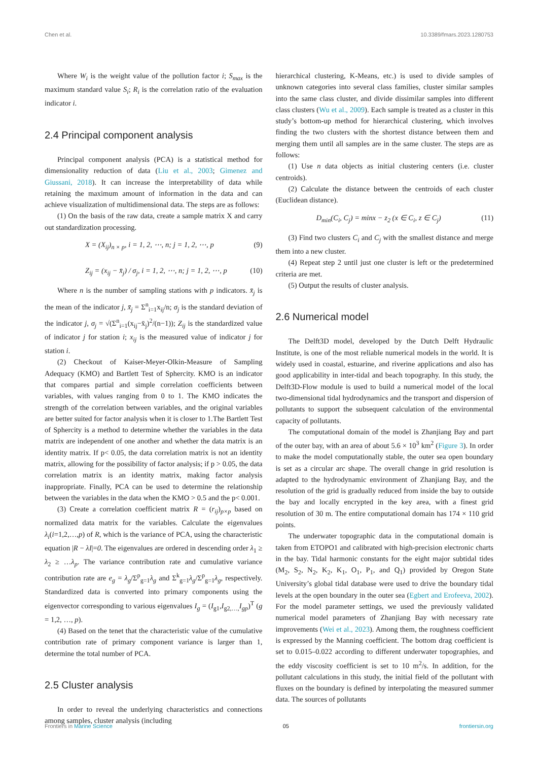Chen et al. 10.3389/fmars.2023.1280753
Where W<sub>i</sub> is the weight value of the pollution factor i; S<sub>max</sub> is the maximum standard value S<sub>i</sub>; R<sub>i</sub> is the correlation ratio of the evaluation indicator i.
2.4 Principal component analysis
Principal component analysis (PCA) is a statistical method for dimensionality reduction of data (Liu et al., 2003; Gimenez and Giussani, 2018). It can increase the interpretability of data while retaining the maximum amount of information in the data and can achieve visualization of multidimensional data. The steps are as follows:
(1) On the basis of the raw data, create a sample matrix X and carry out standardization processing.
X = (X<sub>ij</sub>)<sub>n × p</sub>, i = 1, 2, ⋯, n; j = 1, 2, ⋯, p (9)
Z<sub>ij</sub> = (x<sub>ij</sub> − x̄<sub>j</sub>) / σ<sub>j</sub>, i = 1, 2, ⋯, n; j = 1, 2, ⋯, p (10)
Where n is the number of sampling stations with p indicators. x̄<sub>j</sub> is the mean of the indicator j, x̄<sub>j</sub> = Σ<sup>n</sup><sub>i=1</sub>x<sub>ij</sub>/n; σ<sub>j</sub> is the standard deviation of the indicator j, σ<sub>j</sub> = √(Σ<sup>n</sup><sub>i=1</sub>(x<sub>ij</sub>−x̄<sub>j</sub>)<sup>2</sup>/(n−1)); Z<sub>ij</sub> is the standardized value of indicator j for station i; x<sub>ij</sub> is the measured value of indicator j for station i.
(2) Checkout of Kaiser-Meyer-Olkin-Measure of Sampling Adequacy (KMO) and Bartlett Test of Sphercity. KMO is an indicator that compares partial and simple correlation coefficients between variables, with values ranging from 0 to 1. The KMO indicates the strength of the correlation between variables, and the original variables are better suited for factor analysis when it is closer to 1.The Bartlett Test of Sphercity is a method to determine whether the variables in the data matrix are independent of one another and whether the data matrix is an identity matrix. If p< 0.05, the data correlation matrix is not an identity matrix, allowing for the possibility of factor analysis; if p > 0.05, the data correlation matrix is an identity matrix, making factor analysis inappropriate. Finally, PCA can be used to determine the relationship between the variables in the data when the KMO > 0.5 and the p< 0.001.
(3) Create a correlation coefficient matrix R = (r<sub>ij</sub>)<sub>p×p</sub> based on normalized data matrix for the variables. Calculate the eigenvalues λ<sub>i</sub>(i=1,2,…,p) of R, which is the variance of PCA, using the characteristic equation |R − λI|=0. The eigenvalues are ordered in descending order λ<sub>1</sub> ≥ λ<sub>2</sub> ≥ …λ<sub>p</sub>. The variance contribution rate and cumulative variance contribution rate are e<sub>g</sub> = λ<sub>g</sub>/Σ<sup>p</sup><sub>g=1</sub>λ<sub>g</sub> and Σ<sup>k</sup><sub>g=1</sub>λ<sub>g</sub>/Σ<sup>p</sup><sub>g=1</sub>λ<sub>g</sub>, respectively. Standardized data is converted into primary components using the eigenvector corresponding to various eigenvalues I<sub>g</sub> = (I<sub>g1</sub>,I<sub>g2,…,</sub>I<sub>gp</sub>)<sup>T</sup> (g = 1,2, …, p).
(4) Based on the tenet that the characteristic value of the cumulative contribution rate of primary component variance is larger than 1, determine the total number of PCA.
2.5 Cluster analysis
In order to reveal the underlying characteristics and connections among samples, cluster analysis (including
hierarchical clustering, K-Means, etc.) is used to divide samples of unknown categories into several class families, cluster similar samples into the same class cluster, and divide dissimilar samples into different class clusters (Wu et al., 2009). Each sample is treated as a cluster in this study’s bottom-up method for hierarchical clustering, which involves finding the two clusters with the shortest distance between them and merging them until all samples are in the same cluster. The steps are as follows:
(1) Use n data objects as initial clustering centers (i.e. cluster centroids).
(2) Calculate the distance between the centroids of each cluster (Euclidean distance).
D<sub>min</sub>(C<sub>i</sub>, C<sub>j</sub>) = minx − z<sub>2</sub> (x ∈ C<sub>i</sub>, z ∈ C<sub>j</sub>) (11)
(3) Find two clusters C<sub>i</sub> and C<sub>j</sub> with the smallest distance and merge them into a new cluster.
(4) Repeat step 2 until just one cluster is left or the predetermined criteria are met.
(5) Output the results of cluster analysis.
2.6 Numerical model
The Delft3D model, developed by the Dutch Delft Hydraulic Institute, is one of the most reliable numerical models in the world. It is widely used in coastal, estuarine, and riverine applications and also has good applicability in inter-tidal and beach topography. In this study, the Delft3D-Flow module is used to build a numerical model of the local two-dimensional tidal hydrodynamics and the transport and dispersion of pollutants to support the subsequent calculation of the environmental capacity of pollutants.
The computational domain of the model is Zhanjiang Bay and part of the outer bay, with an area of about 5.6 × 10<sup>3</sup> km<sup>2</sup> (Figure 3). In order to make the model computationally stable, the outer sea open boundary is set as a circular arc shape. The overall change in grid resolution is adapted to the hydrodynamic environment of Zhanjiang Bay, and the resolution of the grid is gradually reduced from inside the bay to outside the bay and locally encrypted in the key area, with a finest grid resolution of 30 m. The entire computational domain has 174 × 110 grid points.
The underwater topographic data in the computational domain is taken from ETOPO1 and calibrated with high-precision electronic charts in the bay. Tidal harmonic constants for the eight major subtidal tides (M<sub>2</sub>, S<sub>2</sub>, N<sub>2</sub>, K<sub>2</sub>, K<sub>1</sub>, O<sub>1</sub>, P<sub>1</sub>, and Q<sub>1</sub>) provided by Oregon State University’s global tidal database were used to drive the boundary tidal levels at the open boundary in the outer sea (Egbert and Erofeeva, 2002). For the model parameter settings, we used the previously validated numerical model parameters of Zhanjiang Bay with necessary rate improvements (Wei et al., 2023). Among them, the roughness coefficient is expressed by the Manning coefficient. The bottom drag coefficient is set to 0.015–0.022 according to different underwater topographies, and the eddy viscosity coefficient is set to 10 m<sup>2</sup>/s. In addition, for the pollutant calculations in this study, the initial field of the pollutant with fluxes on the boundary is defined by interpolating the measured summer data. The sources of pollutants
Frontiers in Marine Science 05 frontiersin.org